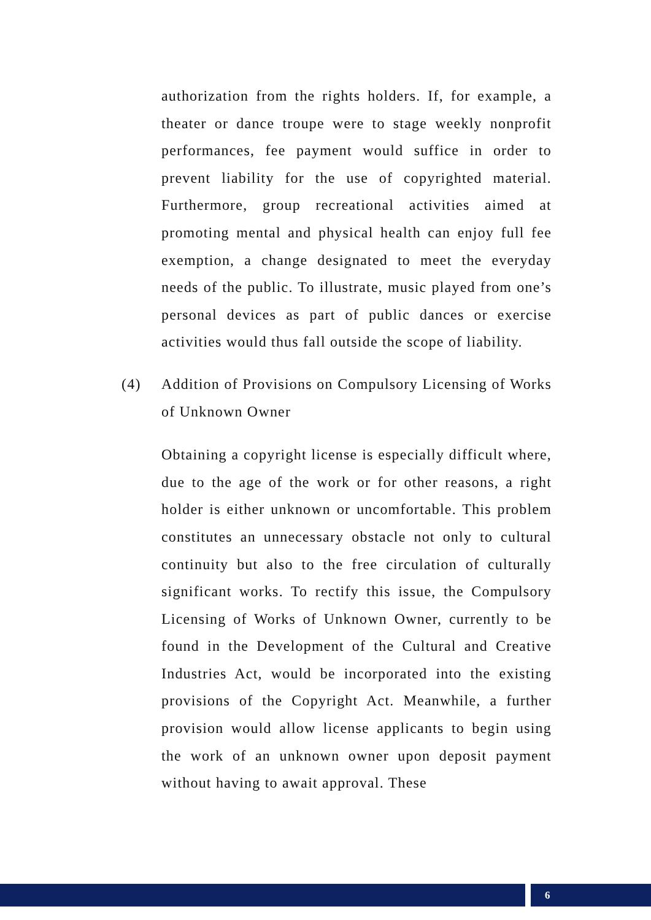authorization from the rights holders. If, for example, a theater or dance troupe were to stage weekly nonprofit performances, fee payment would suffice in order to prevent liability for the use of copyrighted material. Furthermore, group recreational activities aimed at promoting mental and physical health can enjoy full fee exemption, a change designated to meet the everyday needs of the public. To illustrate, music played from one’s personal devices as part of public dances or exercise activities would thus fall outside the scope of liability.
(4) Addition of Provisions on Compulsory Licensing of Works of Unknown Owner
Obtaining a copyright license is especially difficult where, due to the age of the work or for other reasons, a right holder is either unknown or uncomfortable. This problem constitutes an unnecessary obstacle not only to cultural continuity but also to the free circulation of culturally significant works. To rectify this issue, the Compulsory Licensing of Works of Unknown Owner, currently to be found in the Development of the Cultural and Creative Industries Act, would be incorporated into the existing provisions of the Copyright Act. Meanwhile, a further provision would allow license applicants to begin using the work of an unknown owner upon deposit payment without having to await approval. These
6